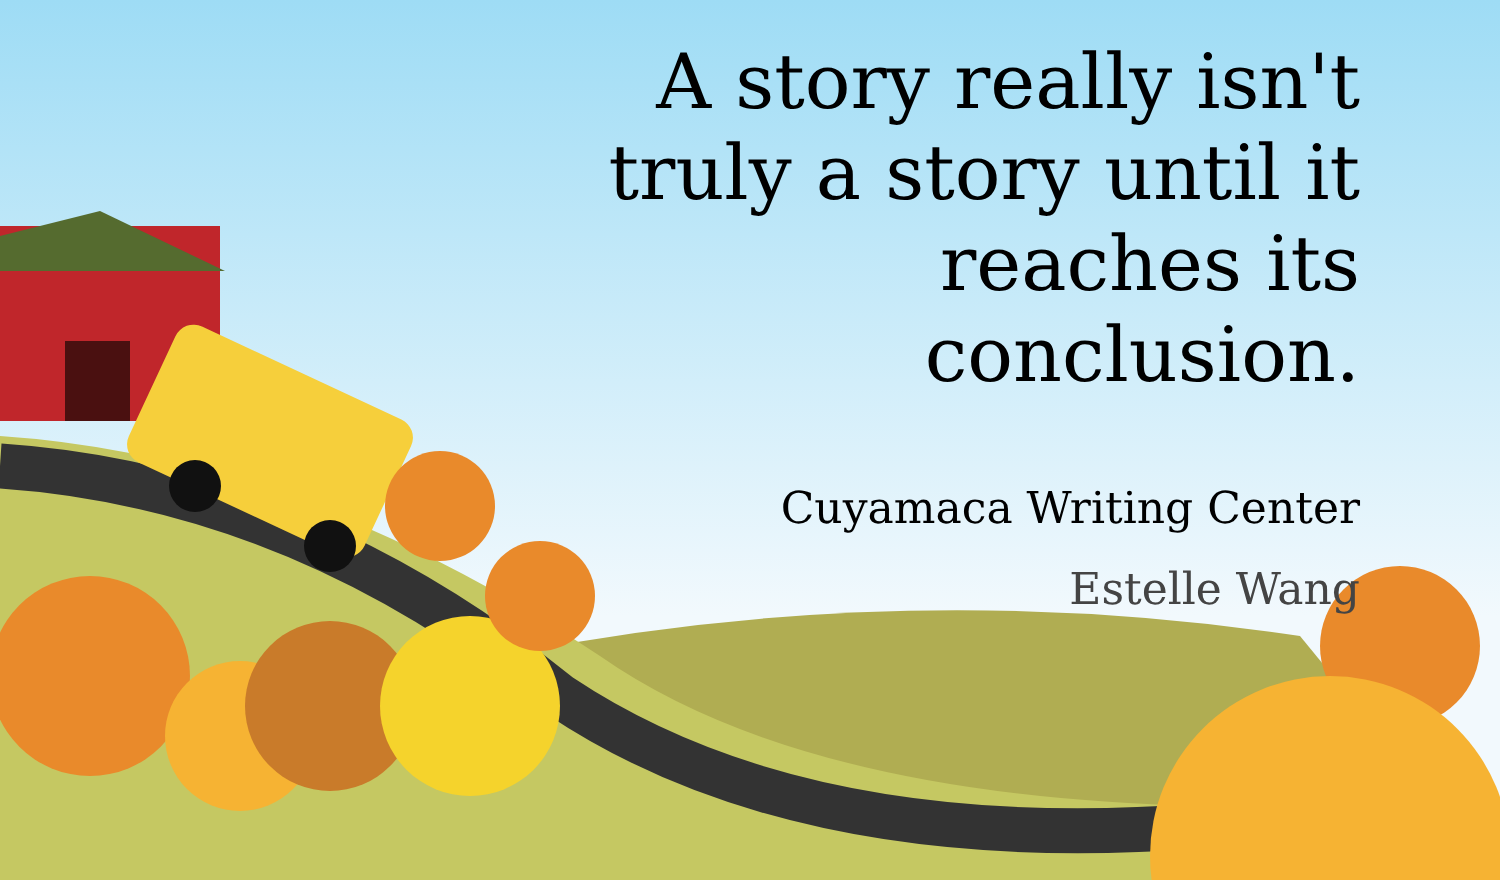A story really isn't truly a story until it reaches its conclusion.
Cuyamaca Writing Center
Estelle Wang